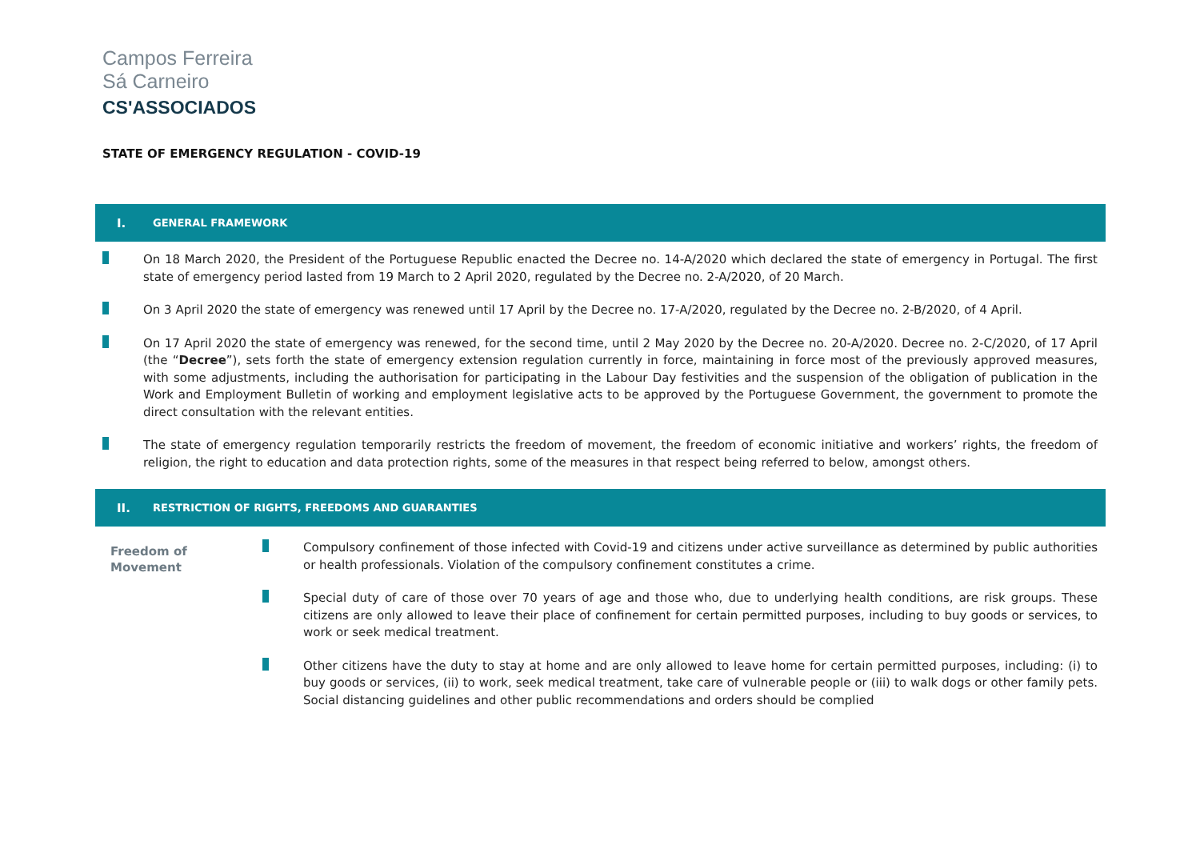Campos Ferreira
Sá Carneiro
CS'ASSOCIADOS
STATE OF EMERGENCY REGULATION - COVID-19
I. GENERAL FRAMEWORK
On 18 March 2020, the President of the Portuguese Republic enacted the Decree no. 14-A/2020 which declared the state of emergency in Portugal. The first state of emergency period lasted from 19 March to 2 April 2020, regulated by the Decree no. 2-A/2020, of 20 March.
On 3 April 2020 the state of emergency was renewed until 17 April by the Decree no. 17-A/2020, regulated by the Decree no. 2-B/2020, of 4 April.
On 17 April 2020 the state of emergency was renewed, for the second time, until 2 May 2020 by the Decree no. 20-A/2020. Decree no. 2-C/2020, of 17 April (the “Decree”), sets forth the state of emergency extension regulation currently in force, maintaining in force most of the previously approved measures, with some adjustments, including the authorisation for participating in the Labour Day festivities and the suspension of the obligation of publication in the Work and Employment Bulletin of working and employment legislative acts to be approved by the Portuguese Government, the government to promote the direct consultation with the relevant entities.
The state of emergency regulation temporarily restricts the freedom of movement, the freedom of economic initiative and workers’ rights, the freedom of religion, the right to education and data protection rights, some of the measures in that respect being referred to below, amongst others.
II. RESTRICTION OF RIGHTS, FREEDOMS AND GUARANTIES
Freedom of
Movement
Compulsory confinement of those infected with Covid-19 and citizens under active surveillance as determined by public authorities or health professionals. Violation of the compulsory confinement constitutes a crime.
Special duty of care of those over 70 years of age and those who, due to underlying health conditions, are risk groups. These citizens are only allowed to leave their place of confinement for certain permitted purposes, including to buy goods or services, to work or seek medical treatment.
Other citizens have the duty to stay at home and are only allowed to leave home for certain permitted purposes, including: (i) to buy goods or services, (ii) to work, seek medical treatment, take care of vulnerable people or (iii) to walk dogs or other family pets. Social distancing guidelines and other public recommendations and orders should be complied